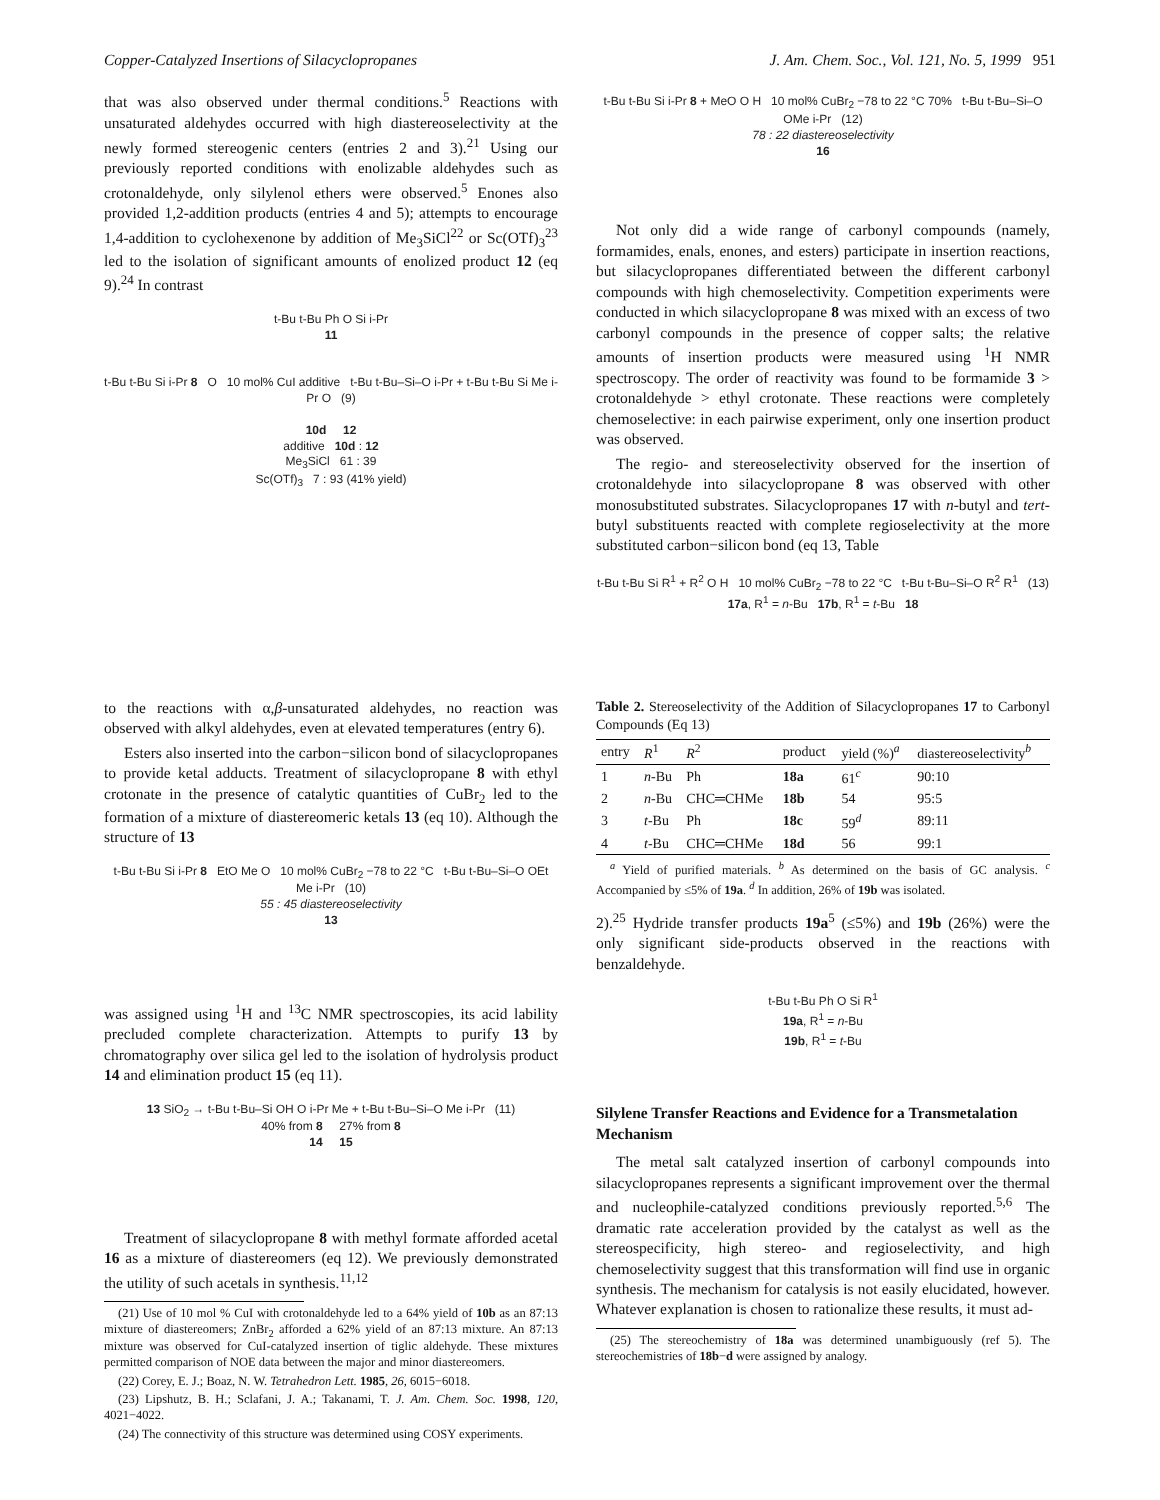Copper-Catalyzed Insertions of Silacyclopropanes J. Am. Chem. Soc., Vol. 121, No. 5, 1999 951
that was also observed under thermal conditions.<sup>5</sup> Reactions with unsaturated aldehydes occurred with high diastereoselectivity at the newly formed stereogenic centers (entries 2 and 3).<sup>21</sup> Using our previously reported conditions with enolizable aldehydes such as crotonaldehyde, only silylenol ethers were observed.<sup>5</sup> Enones also provided 1,2-addition products (entries 4 and 5); attempts to encourage 1,4-addition to cyclohexenone by addition of Me<sub>3</sub>SiCl<sup>22</sup> or Sc(OTf)<sub>3</sub><sup>23</sup> led to the isolation of significant amounts of enolized product 12 (eq 9).<sup>24</sup> In contrast
t-Bu t-Bu Ph O Si i-Pr
11
t-Bu t-Bu Si i-Pr 8 O 10 mol% CuI additive t-Bu t-Bu–Si–O i-Pr + t-Bu t-Bu Si Me i-Pr O (9)
10d 12
additive 10d : 12
Me<sub>3</sub>SiCl 61 : 39
Sc(OTf)<sub>3</sub> 7 : 93 (41% yield)
to the reactions with α,β-unsaturated aldehydes, no reaction was observed with alkyl aldehydes, even at elevated temperatures (entry 6).
Esters also inserted into the carbon−silicon bond of silacyclopropanes to provide ketal adducts. Treatment of silacyclopropane 8 with ethyl crotonate in the presence of catalytic quantities of CuBr<sub>2</sub> led to the formation of a mixture of diastereomeric ketals 13 (eq 10). Although the structure of 13
t-Bu t-Bu Si i-Pr 8 EtO Me O 10 mol% CuBr<sub>2</sub> −78 to 22 °C t-Bu t-Bu–Si–O OEt Me i-Pr (10)
55 : 45 diastereoselectivity
13
was assigned using <sup>1</sup>H and <sup>13</sup>C NMR spectroscopies, its acid lability precluded complete characterization. Attempts to purify 13 by chromatography over silica gel led to the isolation of hydrolysis product 14 and elimination product 15 (eq 11).
13 SiO<sub>2</sub> → t-Bu t-Bu–Si OH O i-Pr Me + t-Bu t-Bu–Si–O Me i-Pr (11)
40% from 8 27% from 8
14 15
Treatment of silacyclopropane 8 with methyl formate afforded acetal 16 as a mixture of diastereomers (eq 12). We previously demonstrated the utility of such acetals in synthesis.<sup>11,12</sup>
(21) Use of 10 mol % CuI with crotonaldehyde led to a 64% yield of 10b as an 87:13 mixture of diastereomers; ZnBr<sub>2</sub> afforded a 62% yield of an 87:13 mixture. An 87:13 mixture was observed for CuI-catalyzed insertion of tiglic aldehyde. These mixtures permitted comparison of NOE data between the major and minor diastereomers.
(22) Corey, E. J.; Boaz, N. W. Tetrahedron Lett. 1985, 26, 6015−6018.
(23) Lipshutz, B. H.; Sclafani, J. A.; Takanami, T. J. Am. Chem. Soc. 1998, 120, 4021−4022.
(24) The connectivity of this structure was determined using COSY experiments.
t-Bu t-Bu Si i-Pr 8 + MeO O H 10 mol% CuBr<sub>2</sub> −78 to 22 °C 70% t-Bu t-Bu–Si–O OMe i-Pr (12)
78 : 22 diastereoselectivity
16
Not only did a wide range of carbonyl compounds (namely, formamides, enals, enones, and esters) participate in insertion reactions, but silacyclopropanes differentiated between the different carbonyl compounds with high chemoselectivity. Competition experiments were conducted in which silacyclopropane 8 was mixed with an excess of two carbonyl compounds in the presence of copper salts; the relative amounts of insertion products were measured using <sup>1</sup>H NMR spectroscopy. The order of reactivity was found to be formamide 3 > crotonaldehyde > ethyl crotonate. These reactions were completely chemoselective: in each pairwise experiment, only one insertion product was observed.
The regio- and stereoselectivity observed for the insertion of crotonaldehyde into silacyclopropane 8 was observed with other monosubstituted substrates. Silacyclopropanes 17 with n-butyl and tert-butyl substituents reacted with complete regioselectivity at the more substituted carbon−silicon bond (eq 13, Table
t-Bu t-Bu Si R<sup>1</sup> + R<sup>2</sup> O H 10 mol% CuBr<sub>2</sub> −78 to 22 °C t-Bu t-Bu–Si–O R<sup>2</sup> R<sup>1</sup> (13)
17a, R<sup>1</sup> = n-Bu 17b, R<sup>1</sup> = t-Bu 18
Table 2. Stereoselectivity of the Addition of Silacyclopropanes 17 to Carbonyl Compounds (Eq 13)
| entry | R<sup>1</sup> | R<sup>2</sup> | product | yield (%)<sup>a</sup> | diastereoselectivity<sup>b</sup> |
| --- | --- | --- | --- | --- | --- |
| 1 | n -Bu | Ph | 18a | 61<sup>c</sup> | 90:10 |
| 2 | n -Bu | CHC═CHMe | 18b | 54 | 95:5 |
| 3 | t -Bu | Ph | 18c | 59<sup>d</sup> | 89:11 |
| 4 | t -Bu | CHC═CHMe | 18d | 56 | 99:1 |
<sup>a</sup> Yield of purified materials. <sup>b</sup> As determined on the basis of GC analysis. <sup>c</sup> Accompanied by ≤5% of 19a. <sup>d</sup> In addition, 26% of 19b was isolated.
2).<sup>25</sup> Hydride transfer products 19a<sup>5</sup> (≤5%) and 19b (26%) were the only significant side-products observed in the reactions with benzaldehyde.
t-Bu t-Bu Ph O Si R<sup>1</sup>
19a, R<sup>1</sup> = n-Bu
19b, R<sup>1</sup> = t-Bu
Silylene Transfer Reactions and Evidence for a Transmetalation Mechanism
The metal salt catalyzed insertion of carbonyl compounds into silacyclopropanes represents a significant improvement over the thermal and nucleophile-catalyzed conditions previously reported.<sup>5,6</sup> The dramatic rate acceleration provided by the catalyst as well as the stereospecificity, high stereo- and regioselectivity, and high chemoselectivity suggest that this transformation will find use in organic synthesis. The mechanism for catalysis is not easily elucidated, however. Whatever explanation is chosen to rationalize these results, it must ad-
(25) The stereochemistry of 18a was determined unambiguously (ref 5). The stereochemistries of 18b−d were assigned by analogy.